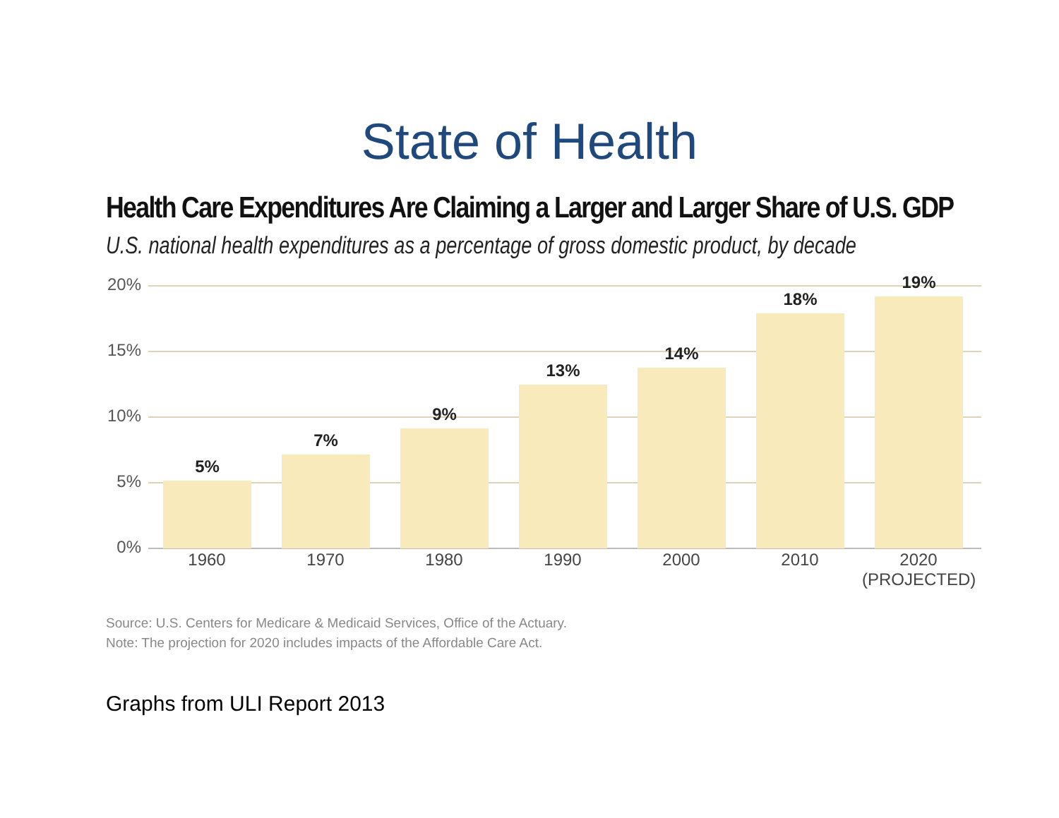State of Health
Health Care Expenditures Are Claiming a Larger and Larger Share of U.S. GDP
U.S. national health expenditures as a percentage of gross domestic product, by decade
20%
15%
10%
5%
0%
5%
1960
7%
1970
9%
1980
13%
1990
14%
2000
18%
2010
19%
2020
(PROJECTED)
Source: U.S. Centers for Medicare & Medicaid Services, Office of the Actuary.
Note: The projection for 2020 includes impacts of the Affordable Care Act.
Graphs from ULI Report 2013